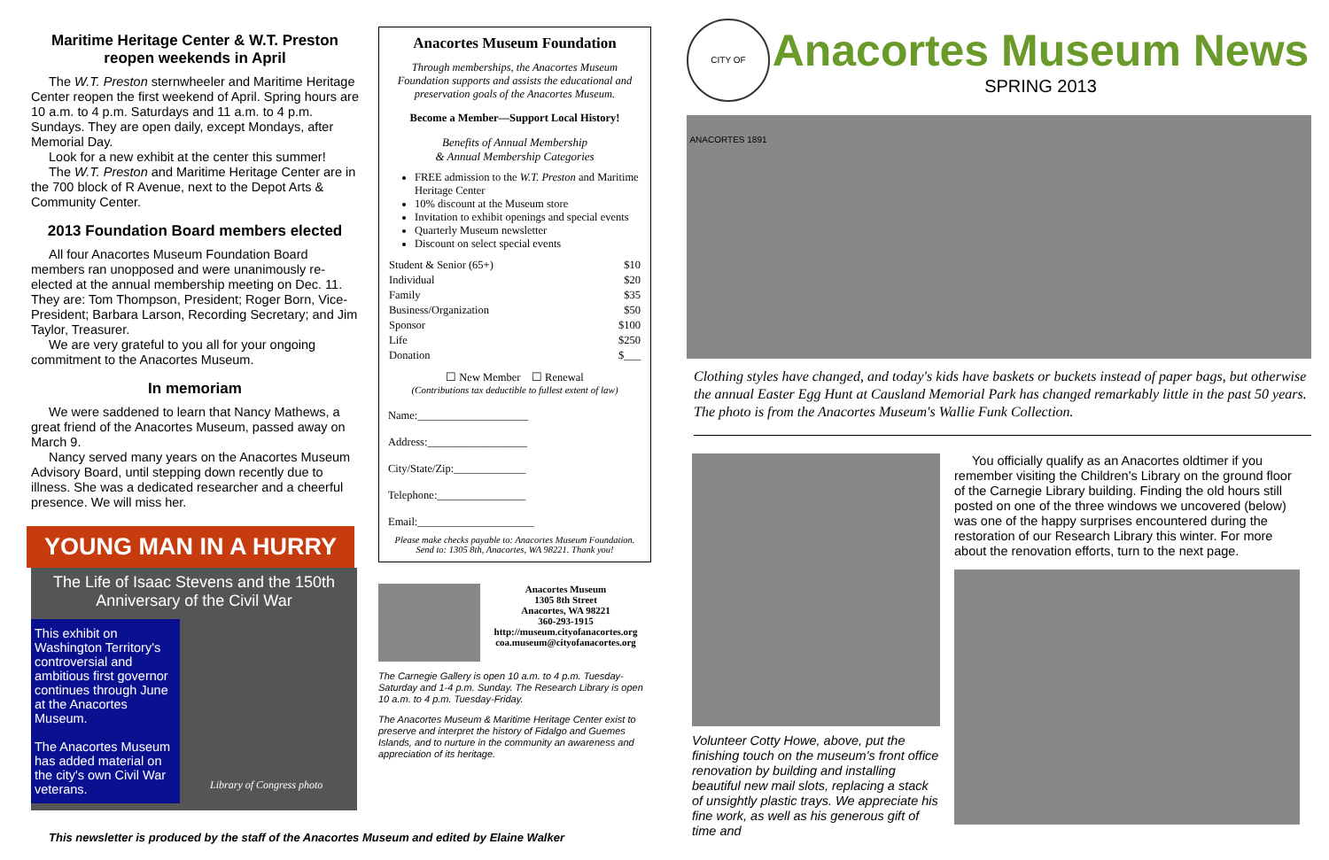Maritime Heritage Center & W.T. Preston reopen weekends in April
The W.T. Preston sternwheeler and Maritime Heritage Center reopen the first weekend of April. Spring hours are 10 a.m. to 4 p.m. Saturdays and 11 a.m. to 4 p.m. Sundays. They are open daily, except Mondays, after Memorial Day.
Look for a new exhibit at the center this summer!
The W.T. Preston and Maritime Heritage Center are in the 700 block of R Avenue, next to the Depot Arts & Community Center.
2013 Foundation Board members elected
All four Anacortes Museum Foundation Board members ran unopposed and were unanimously re-elected at the annual membership meeting on Dec. 11. They are: Tom Thompson, President; Roger Born, Vice-President; Barbara Larson, Recording Secretary; and Jim Taylor, Treasurer.
We are very grateful to you all for your ongoing commitment to the Anacortes Museum.
In memoriam
We were saddened to learn that Nancy Mathews, a great friend of the Anacortes Museum, passed away on March 9.
Nancy served many years on the Anacortes Museum Advisory Board, until stepping down recently due to illness. She was a dedicated researcher and a cheerful presence. We will miss her.
YOUNG MAN IN A HURRY
The Life of Isaac Stevens and the 150th Anniversary of the Civil War
This exhibit on Washington Territory's controversial and ambitious first governor continues through June at the Anacortes Museum.
The Anacortes Museum has added material on the city's own Civil War veterans.
Library of Congress photo
This newsletter is produced by the staff of the Anacortes Museum and edited by Elaine Walker
Anacortes Museum Foundation
Through memberships, the Anacortes Museum Foundation supports and assists the educational and preservation goals of the Anacortes Museum.
Become a Member—Support Local History!
Benefits of Annual Membership
& Annual Membership Categories
FREE admission to the W.T. Preston and Maritime Heritage Center
10% discount at the Museum store
Invitation to exhibit openings and special events
Quarterly Museum newsletter
Discount on select special events
| Student & Senior (65+) | $10 |
| Individual | $20 |
| Family | $35 |
| Business/Organization | $50 |
| Sponsor | $100 |
| Life | $250 |
| Donation | $___ |
☐ New Member ☐ Renewal
(Contributions tax deductible to fullest extent of law)
Name:____________________
Address:__________________
City/State/Zip:_____________
Telephone:________________
Email:_____________________
Please make checks payable to: Anacortes Museum Foundation. Send to: 1305 8th, Anacortes, WA 98221. Thank you!
Anacortes Museum
1305 8th Street
Anacortes, WA 98221
360-293-1915
http://museum.cityofanacortes.org
coa.museum@cityofanacortes.org
The Carnegie Gallery is open 10 a.m. to 4 p.m. Tuesday-Saturday and 1-4 p.m. Sunday. The Research Library is open 10 a.m. to 4 p.m. Tuesday-Friday.
The Anacortes Museum & Maritime Heritage Center exist to preserve and interpret the history of Fidalgo and Guemes Islands, and to nurture in the community an awareness and appreciation of its heritage.
CITY OF ANACORTES 1891
Anacortes Museum News
SPRING 2013
Clothing styles have changed, and today's kids have baskets or buckets instead of paper bags, but otherwise the annual Easter Egg Hunt at Causland Memorial Park has changed remarkably little in the past 50 years. The photo is from the Anacortes Museum's Wallie Funk Collection.
Volunteer Cotty Howe, above, put the finishing touch on the museum's front office renovation by building and installing beautiful new mail slots, replacing a stack of unsightly plastic trays. We appreciate his fine work, as well as his generous gift of time and
You officially qualify as an Anacortes oldtimer if you remember visiting the Children's Library on the ground floor of the Carnegie Library building. Finding the old hours still posted on one of the three windows we uncovered (below) was one of the happy surprises encountered during the restoration of our Research Library this winter. For more about the renovation efforts, turn to the next page.